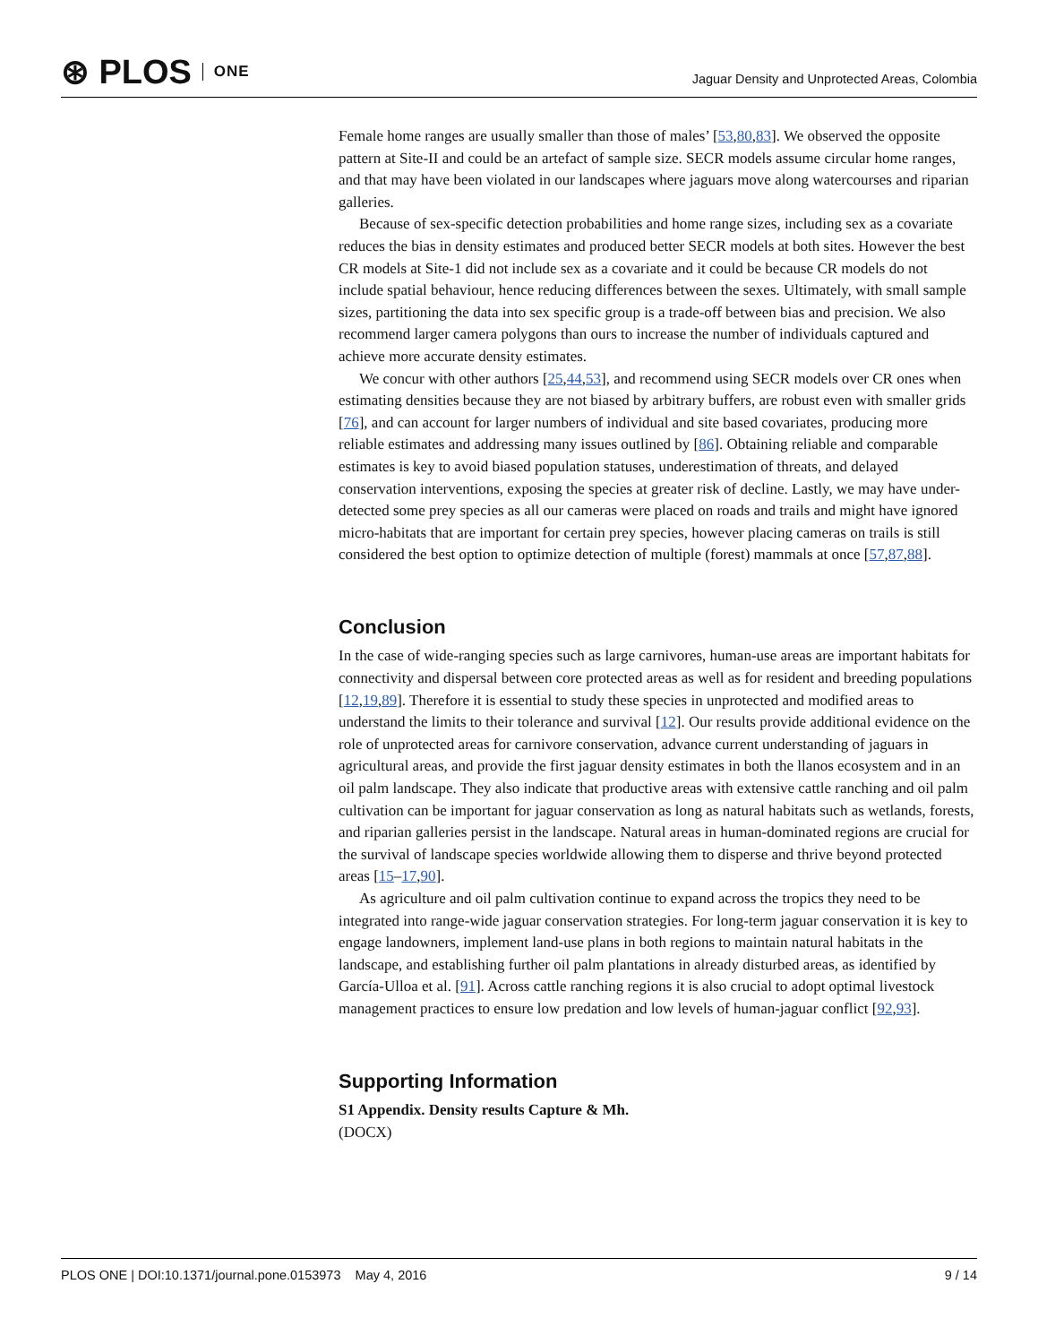⊛ PLOS ONE
Jaguar Density and Unprotected Areas, Colombia
Female home ranges are usually smaller than those of males’ [53,80,83]. We observed the opposite pattern at Site-II and could be an artefact of sample size. SECR models assume circular home ranges, and that may have been violated in our landscapes where jaguars move along watercourses and riparian galleries.
Because of sex-specific detection probabilities and home range sizes, including sex as a covariate reduces the bias in density estimates and produced better SECR models at both sites. However the best CR models at Site-1 did not include sex as a covariate and it could be because CR models do not include spatial behaviour, hence reducing differences between the sexes. Ultimately, with small sample sizes, partitioning the data into sex specific group is a trade-off between bias and precision. We also recommend larger camera polygons than ours to increase the number of individuals captured and achieve more accurate density estimates.
We concur with other authors [25,44,53], and recommend using SECR models over CR ones when estimating densities because they are not biased by arbitrary buffers, are robust even with smaller grids [76], and can account for larger numbers of individual and site based covariates, producing more reliable estimates and addressing many issues outlined by [86]. Obtaining reliable and comparable estimates is key to avoid biased population statuses, underestimation of threats, and delayed conservation interventions, exposing the species at greater risk of decline. Lastly, we may have under-detected some prey species as all our cameras were placed on roads and trails and might have ignored micro-habitats that are important for certain prey species, however placing cameras on trails is still considered the best option to optimize detection of multiple (forest) mammals at once [57,87,88].
Conclusion
In the case of wide-ranging species such as large carnivores, human-use areas are important habitats for connectivity and dispersal between core protected areas as well as for resident and breeding populations [12,19,89]. Therefore it is essential to study these species in unprotected and modified areas to understand the limits to their tolerance and survival [12]. Our results provide additional evidence on the role of unprotected areas for carnivore conservation, advance current understanding of jaguars in agricultural areas, and provide the first jaguar density estimates in both the llanos ecosystem and in an oil palm landscape. They also indicate that productive areas with extensive cattle ranching and oil palm cultivation can be important for jaguar conservation as long as natural habitats such as wetlands, forests, and riparian galleries persist in the landscape. Natural areas in human-dominated regions are crucial for the survival of landscape species worldwide allowing them to disperse and thrive beyond protected areas [15–17,90].
As agriculture and oil palm cultivation continue to expand across the tropics they need to be integrated into range-wide jaguar conservation strategies. For long-term jaguar conservation it is key to engage landowners, implement land-use plans in both regions to maintain natural habitats in the landscape, and establishing further oil palm plantations in already disturbed areas, as identified by García-Ulloa et al. [91]. Across cattle ranching regions it is also crucial to adopt optimal livestock management practices to ensure low predation and low levels of human-jaguar conflict [92,93].
Supporting Information
S1 Appendix. Density results Capture & Mh.
(DOCX)
PLOS ONE | DOI:10.1371/journal.pone.0153973 May 4, 2016 9 / 14